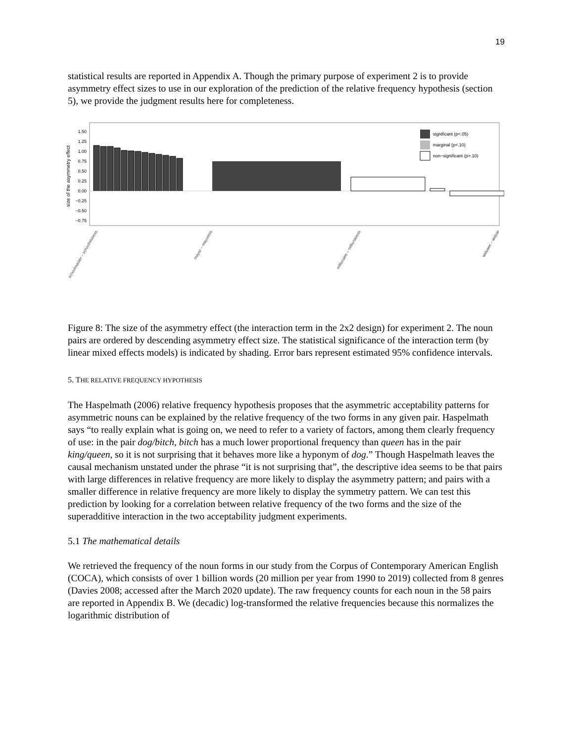19
statistical results are reported in Appendix A. Though the primary purpose of experiment 2 is to provide asymmetry effect sizes to use in our exploration of the prediction of the relative frequency hypothesis (section 5), we provide the judgment results here for completeness.
size of the asymmetry effect
1.50
1.25
1.00
0.75
0.50
0.25
0.00
−0.25
−0.50
−0.75
significant (p<.05)
marginal (p<.10)
non−significant (p>.10)
schoolmaster – schoolmistress
mayor – mayoress
millionaire – millionairess
widower – widow
Figure 8: The size of the asymmetry effect (the interaction term in the 2x2 design) for experiment 2. The noun pairs are ordered by descending asymmetry effect size. The statistical significance of the interaction term (by linear mixed effects models) is indicated by shading. Error bars represent estimated 95% confidence intervals.
5. THE RELATIVE FREQUENCY HYPOTHESIS
The Haspelmath (2006) relative frequency hypothesis proposes that the asymmetric acceptability patterns for asymmetric nouns can be explained by the relative frequency of the two forms in any given pair. Haspelmath says “to really explain what is going on, we need to refer to a variety of factors, among them clearly frequency of use: in the pair dog/bitch, bitch has a much lower proportional frequency than queen has in the pair king/queen, so it is not surprising that it behaves more like a hyponym of dog.” Though Haspelmath leaves the causal mechanism unstated under the phrase “it is not surprising that”, the descriptive idea seems to be that pairs with large differences in relative frequency are more likely to display the asymmetry pattern; and pairs with a smaller difference in relative frequency are more likely to display the symmetry pattern. We can test this prediction by looking for a correlation between relative frequency of the two forms and the size of the superadditive interaction in the two acceptability judgment experiments.
5.1 The mathematical details
We retrieved the frequency of the noun forms in our study from the Corpus of Contemporary American English (COCA), which consists of over 1 billion words (20 million per year from 1990 to 2019) collected from 8 genres (Davies 2008; accessed after the March 2020 update). The raw frequency counts for each noun in the 58 pairs are reported in Appendix B. We (decadic) log-transformed the relative frequencies because this normalizes the logarithmic distribution of